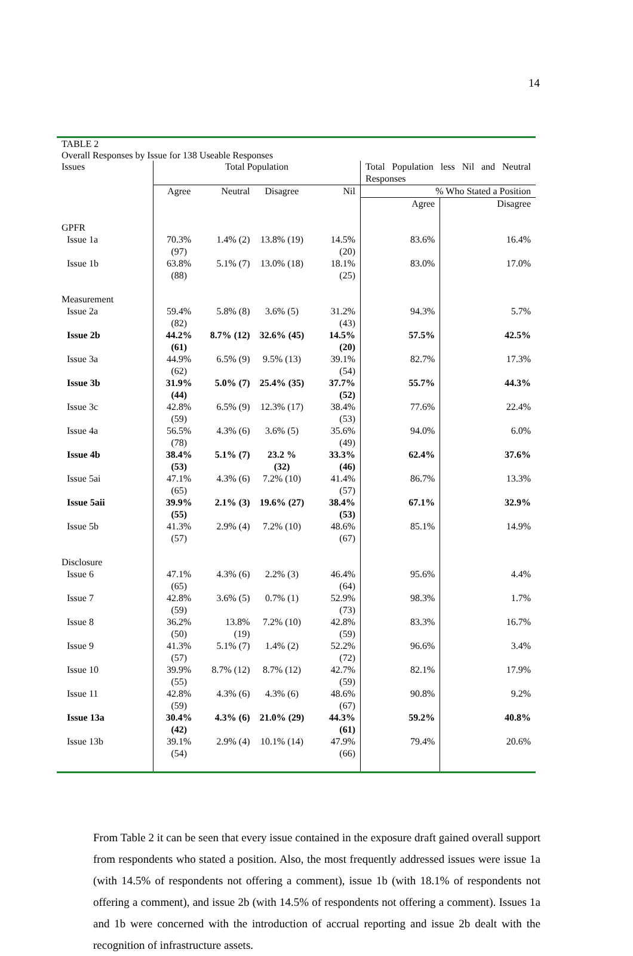14
TABLE 2
Overall Responses by Issue for 138 Useable Responses
| Issues | Total Population | | | | Total Population less Nil and Neutral Responses | |
| --- | --- | --- | --- | --- | --- | --- |
| | Agree | Neutral | Disagree | Nil | % Who Stated a Position | |
| | | | | | Agree | Disagree |
| GPFR | | | | | | |
| Issue 1a | 70.3% (97) | 1.4% (2) | 13.8% (19) | 14.5% (20) | 83.6% | 16.4% |
| Issue 1b | 63.8% (88) | 5.1% (7) | 13.0% (18) | 18.1% (25) | 83.0% | 17.0% |
| Measurement | | | | | | |
| Issue 2a | 59.4% (82) | 5.8% (8) | 3.6% (5) | 31.2% (43) | 94.3% | 5.7% |
| Issue 2b | 44.2% (61) | 8.7% (12) | 32.6% (45) | 14.5% (20) | 57.5% | 42.5% |
| Issue 3a | 44.9% (62) | 6.5% (9) | 9.5% (13) | 39.1% (54) | 82.7% | 17.3% |
| Issue 3b | 31.9% (44) | 5.0% (7) | 25.4% (35) | 37.7% (52) | 55.7% | 44.3% |
| Issue 3c | 42.8% (59) | 6.5% (9) | 12.3% (17) | 38.4% (53) | 77.6% | 22.4% |
| Issue 4a | 56.5% (78) | 4.3% (6) | 3.6% (5) | 35.6% (49) | 94.0% | 6.0% |
| Issue 4b | 38.4% (53) | 5.1% (7) | 23.2 % (32) | 33.3% (46) | 62.4% | 37.6% |
| Issue 5ai | 47.1% (65) | 4.3% (6) | 7.2% (10) | 41.4% (57) | 86.7% | 13.3% |
| Issue 5aii | 39.9% (55) | 2.1% (3) | 19.6% (27) | 38.4% (53) | 67.1% | 32.9% |
| Issue 5b | 41.3% (57) | 2.9% (4) | 7.2% (10) | 48.6% (67) | 85.1% | 14.9% |
| Disclosure | | | | | | |
| Issue 6 | 47.1% (65) | 4.3% (6) | 2.2% (3) | 46.4% (64) | 95.6% | 4.4% |
| Issue 7 | 42.8% (59) | 3.6% (5) | 0.7% (1) | 52.9% (73) | 98.3% | 1.7% |
| Issue 8 | 36.2% (50) | 13.8% (19) | 7.2% (10) | 42.8% (59) | 83.3% | 16.7% |
| Issue 9 | 41.3% (57) | 5.1% (7) | 1.4% (2) | 52.2% (72) | 96.6% | 3.4% |
| Issue 10 | 39.9% (55) | 8.7% (12) | 8.7% (12) | 42.7% (59) | 82.1% | 17.9% |
| Issue 11 | 42.8% (59) | 4.3% (6) | 4.3% (6) | 48.6% (67) | 90.8% | 9.2% |
| Issue 13a | 30.4% (42) | 4.3% (6) | 21.0% (29) | 44.3% (61) | 59.2% | 40.8% |
| Issue 13b | 39.1% (54) | 2.9% (4) | 10.1% (14) | 47.9% (66) | 79.4% | 20.6% |
From Table 2 it can be seen that every issue contained in the exposure draft gained overall support from respondents who stated a position. Also, the most frequently addressed issues were issue 1a (with 14.5% of respondents not offering a comment), issue 1b (with 18.1% of respondents not offering a comment), and issue 2b (with 14.5% of respondents not offering a comment). Issues 1a and 1b were concerned with the introduction of accrual reporting and issue 2b dealt with the recognition of infrastructure assets.